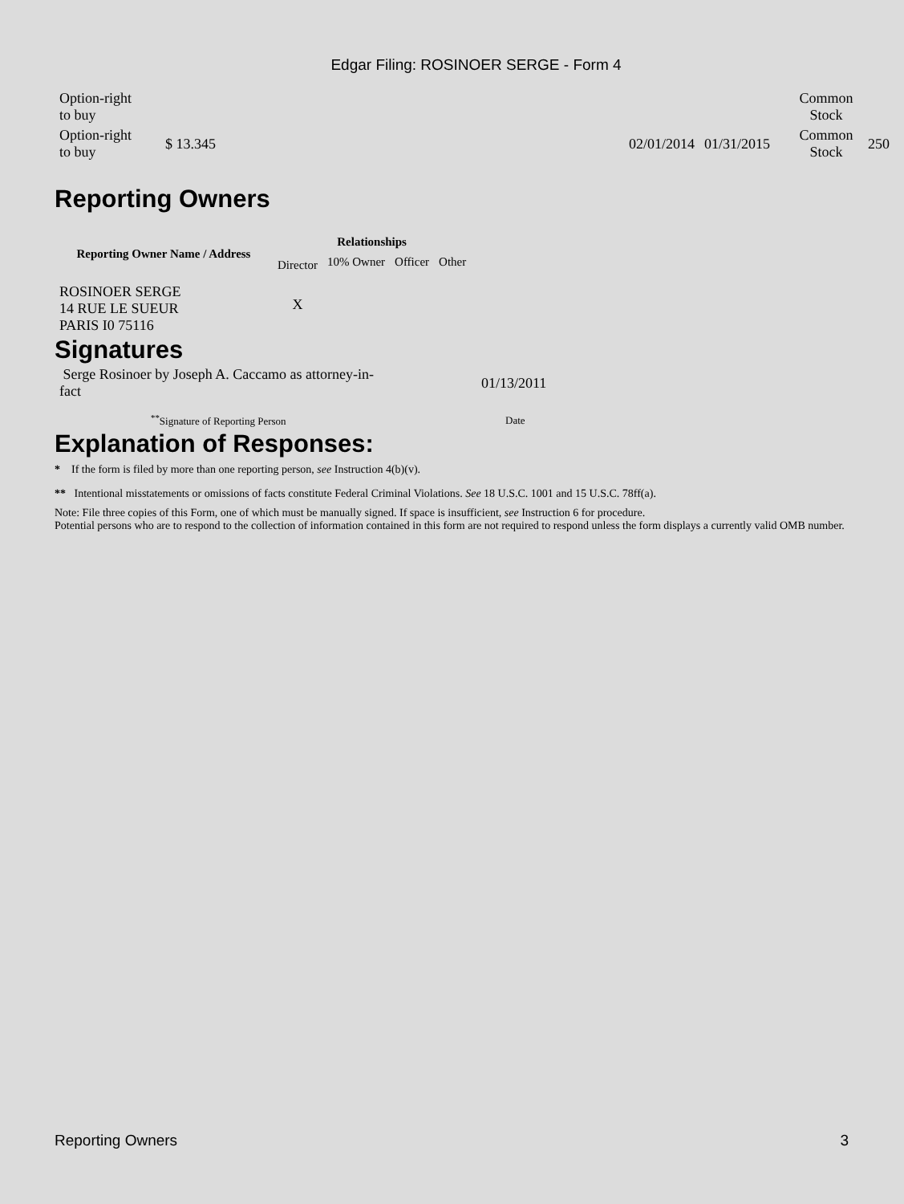Edgar Filing: ROSINOER SERGE - Form 4
| Option-right to buy | | | | | Common Stock | |
| Option-right to buy | $ 13.345 | | 02/01/2014 | 01/31/2015 | Common Stock | 250 |
Reporting Owners
| Reporting Owner Name / Address | Relationships | | | |
| --- | --- | --- | --- | --- |
| | Director | 10% Owner | Officer | Other |
| ROSINOER SERGE 14 RUE LE SUEUR PARIS I0 75116 | X | | | |
Signatures
| Serge Rosinoer by Joseph A. Caccamo as attorney-in-fact | 01/13/2011 |
| <sup>**</sup> Signature of Reporting Person | Date |
Explanation of Responses:
* If the form is filed by more than one reporting person, see Instruction 4(b)(v).
** Intentional misstatements or omissions of facts constitute Federal Criminal Violations. See 18 U.S.C. 1001 and 15 U.S.C. 78ff(a).
Note: File three copies of this Form, one of which must be manually signed. If space is insufficient, see Instruction 6 for procedure.
Potential persons who are to respond to the collection of information contained in this form are not required to respond unless the form displays a currently valid OMB number.
Reporting Owners 3